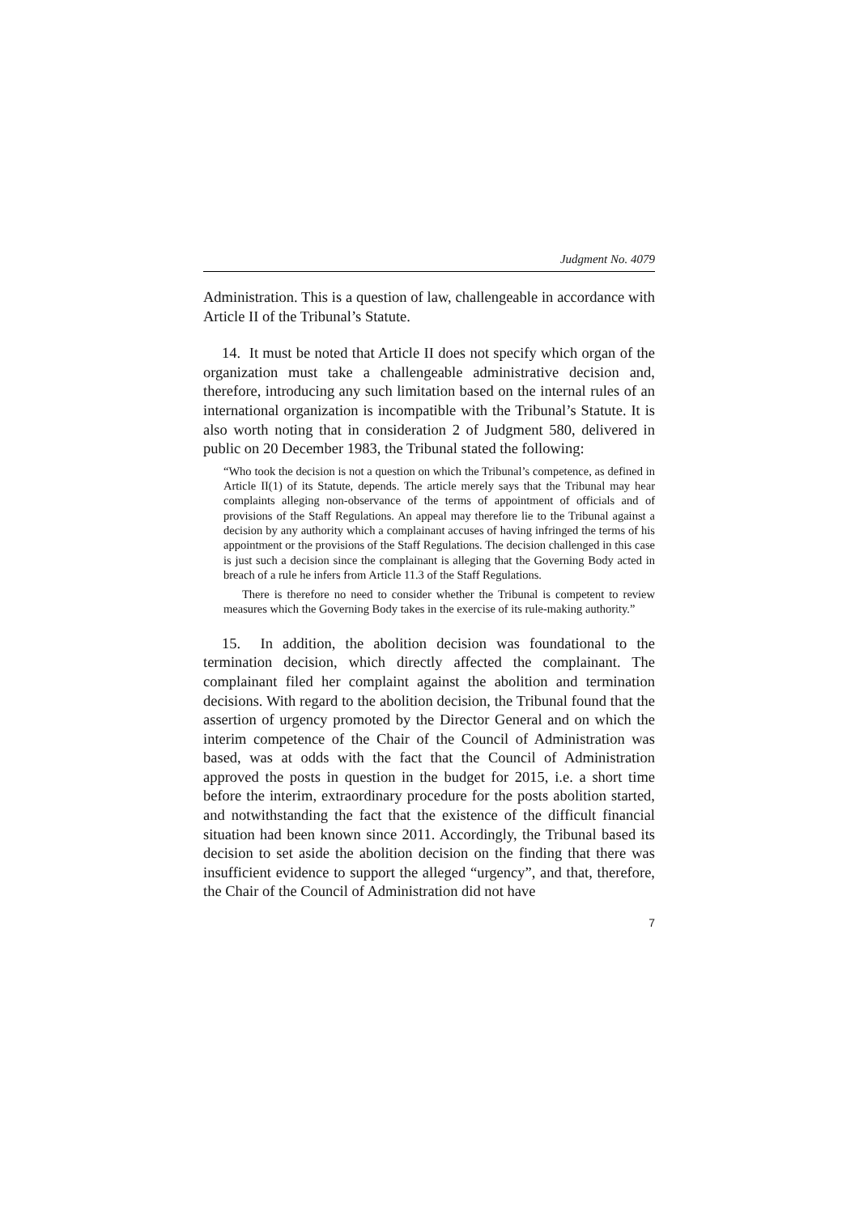Judgment No. 4079
Administration. This is a question of law, challengeable in accordance with Article II of the Tribunal’s Statute.
14. It must be noted that Article II does not specify which organ of the organization must take a challengeable administrative decision and, therefore, introducing any such limitation based on the internal rules of an international organization is incompatible with the Tribunal’s Statute. It is also worth noting that in consideration 2 of Judgment 580, delivered in public on 20 December 1983, the Tribunal stated the following:
“Who took the decision is not a question on which the Tribunal’s competence, as defined in Article II(1) of its Statute, depends. The article merely says that the Tribunal may hear complaints alleging non-observance of the terms of appointment of officials and of provisions of the Staff Regulations. An appeal may therefore lie to the Tribunal against a decision by any authority which a complainant accuses of having infringed the terms of his appointment or the provisions of the Staff Regulations. The decision challenged in this case is just such a decision since the complainant is alleging that the Governing Body acted in breach of a rule he infers from Article 11.3 of the Staff Regulations.
There is therefore no need to consider whether the Tribunal is competent to review measures which the Governing Body takes in the exercise of its rule-making authority.”
15. In addition, the abolition decision was foundational to the termination decision, which directly affected the complainant. The complainant filed her complaint against the abolition and termination decisions. With regard to the abolition decision, the Tribunal found that the assertion of urgency promoted by the Director General and on which the interim competence of the Chair of the Council of Administration was based, was at odds with the fact that the Council of Administration approved the posts in question in the budget for 2015, i.e. a short time before the interim, extraordinary procedure for the posts abolition started, and notwithstanding the fact that the existence of the difficult financial situation had been known since 2011. Accordingly, the Tribunal based its decision to set aside the abolition decision on the finding that there was insufficient evidence to support the alleged “urgency”, and that, therefore, the Chair of the Council of Administration did not have
7